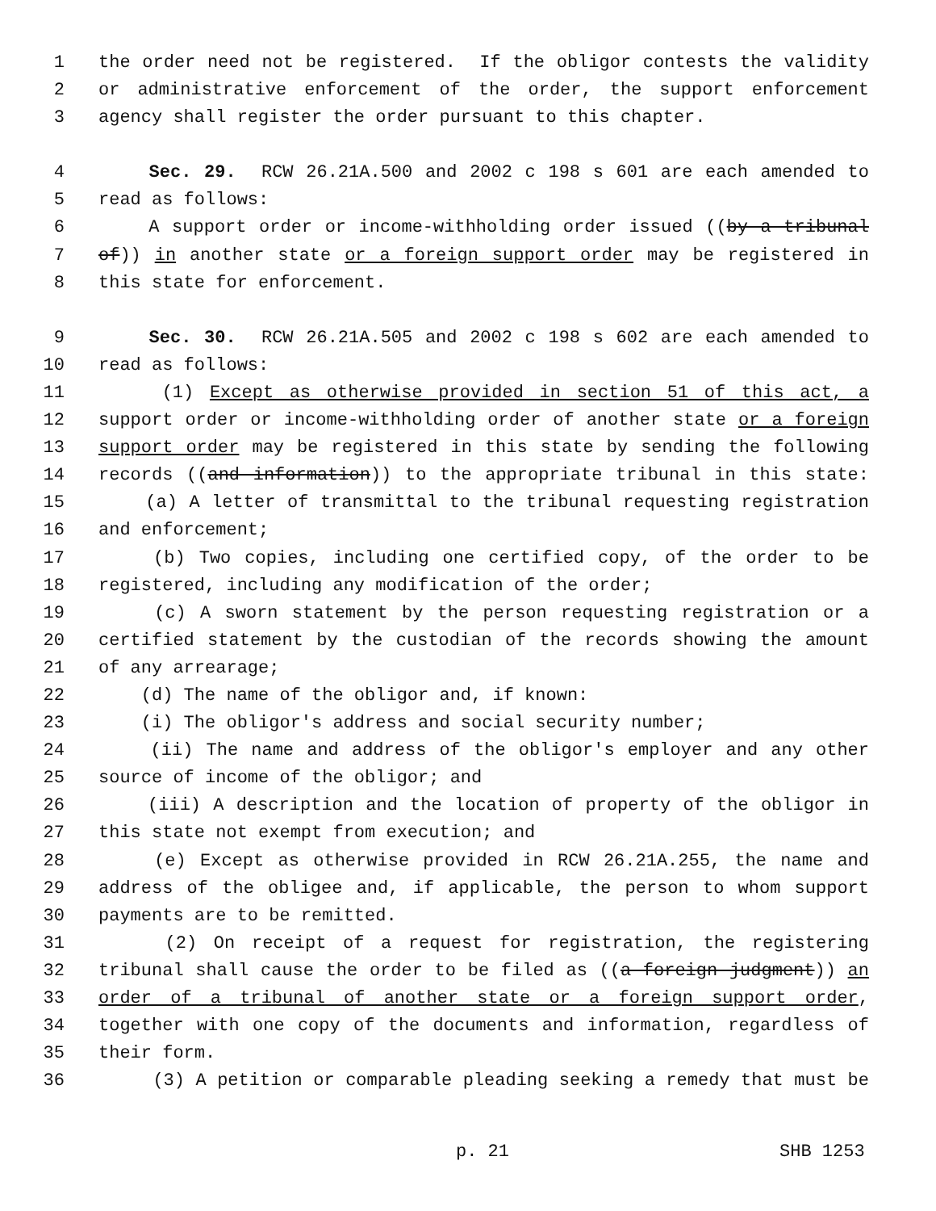1 the order need not be registered. If the obligor contests the validity
2 or administrative enforcement of the order, the support enforcement
3 agency shall register the order pursuant to this chapter.
4 Sec. 29. RCW 26.21A.500 and 2002 c 198 s 601 are each amended to
5 read as follows:
6 A support order or income-withholding order issued ((by a tribunal
7 of)) in another state or a foreign support order may be registered in
8 this state for enforcement.
9 Sec. 30. RCW 26.21A.505 and 2002 c 198 s 602 are each amended to
10 read as follows:
11 (1) Except as otherwise provided in section 51 of this act, a
12 support order or income-withholding order of another state or a foreign
13 support order may be registered in this state by sending the following
14 records ((and information)) to the appropriate tribunal in this state:
15 (a) A letter of transmittal to the tribunal requesting registration
16 and enforcement;
17 (b) Two copies, including one certified copy, of the order to be
18 registered, including any modification of the order;
19 (c) A sworn statement by the person requesting registration or a
20 certified statement by the custodian of the records showing the amount
21 of any arrearage;
22 (d) The name of the obligor and, if known:
23 (i) The obligor's address and social security number;
24 (ii) The name and address of the obligor's employer and any other
25 source of income of the obligor; and
26 (iii) A description and the location of property of the obligor in
27 this state not exempt from execution; and
28 (e) Except as otherwise provided in RCW 26.21A.255, the name and
29 address of the obligee and, if applicable, the person to whom support
30 payments are to be remitted.
31 (2) On receipt of a request for registration, the registering
32 tribunal shall cause the order to be filed as ((a foreign judgment)) an
33 order of a tribunal of another state or a foreign support order,
34 together with one copy of the documents and information, regardless of
35 their form.
36 (3) A petition or comparable pleading seeking a remedy that must be
p. 21 SHB 1253